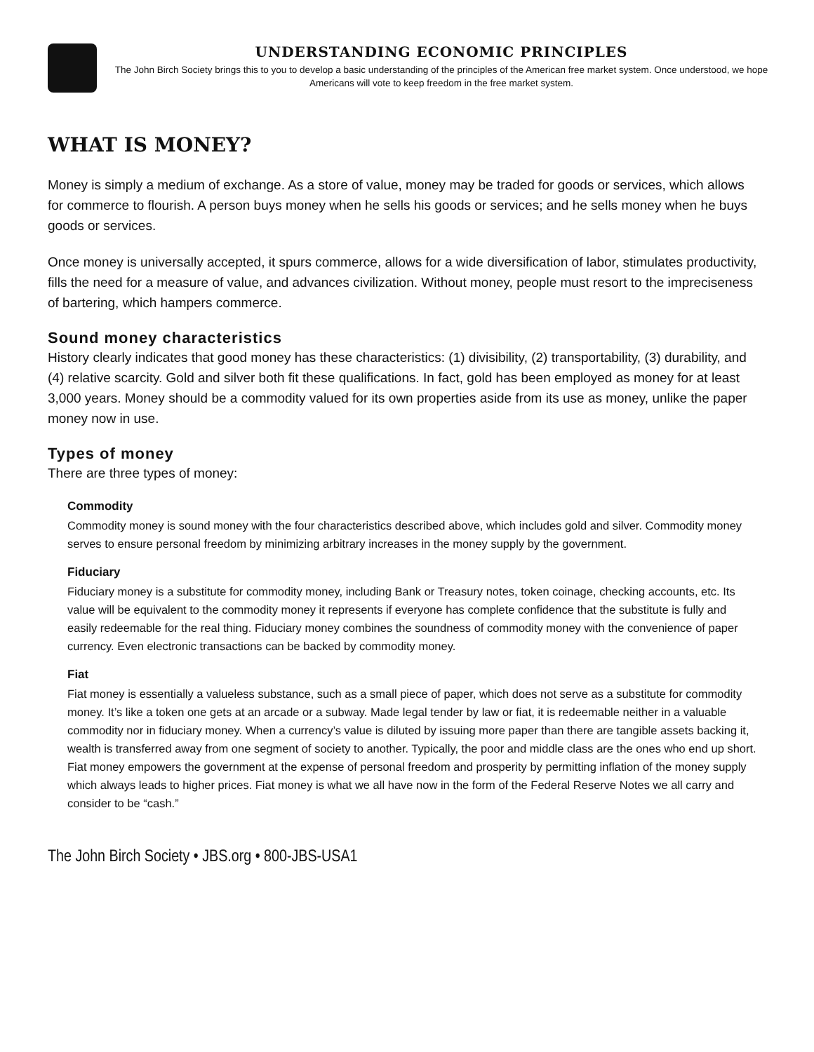UNDERSTANDING ECONOMIC PRINCIPLES
The John Birch Society brings this to you to develop a basic understanding of the principles of the American free market system. Once understood, we hope Americans will vote to keep freedom in the free market system.
WHAT IS MONEY?
Money is simply a medium of exchange. As a store of value, money may be traded for goods or services, which allows for commerce to flourish. A person buys money when he sells his goods or services; and he sells money when he buys goods or services.
Once money is universally accepted, it spurs commerce, allows for a wide diversification of labor, stimulates productivity, fills the need for a measure of value, and advances civilization. Without money, people must resort to the impreciseness of bartering, which hampers commerce.
Sound money characteristics
History clearly indicates that good money has these characteristics: (1) divisibility, (2) transportability, (3) durability, and (4) relative scarcity. Gold and silver both fit these qualifications. In fact, gold has been employed as money for at least 3,000 years. Money should be a commodity valued for its own properties aside from its use as money, unlike the paper money now in use.
Types of money
There are three types of money:
Commodity
Commodity money is sound money with the four characteristics described above, which includes gold and silver. Commodity money serves to ensure personal freedom by minimizing arbitrary increases in the money supply by the government.
Fiduciary
Fiduciary money is a substitute for commodity money, including Bank or Treasury notes, token coinage, checking accounts, etc. Its value will be equivalent to the commodity money it represents if everyone has complete confidence that the substitute is fully and easily redeemable for the real thing. Fiduciary money combines the soundness of commodity money with the convenience of paper currency. Even electronic transactions can be backed by commodity money.
Fiat
Fiat money is essentially a valueless substance, such as a small piece of paper, which does not serve as a substitute for commodity money. It’s like a token one gets at an arcade or a subway. Made legal tender by law or fiat, it is redeemable neither in a valuable commodity nor in fiduciary money. When a currency’s value is diluted by issuing more paper than there are tangible assets backing it, wealth is transferred away from one segment of society to another. Typically, the poor and middle class are the ones who end up short. Fiat money empowers the government at the expense of personal freedom and prosperity by permitting inflation of the money supply which always leads to higher prices. Fiat money is what we all have now in the form of the Federal Reserve Notes we all carry and consider to be “cash.”
The John Birch Society • JBS.org • 800-JBS-USA1